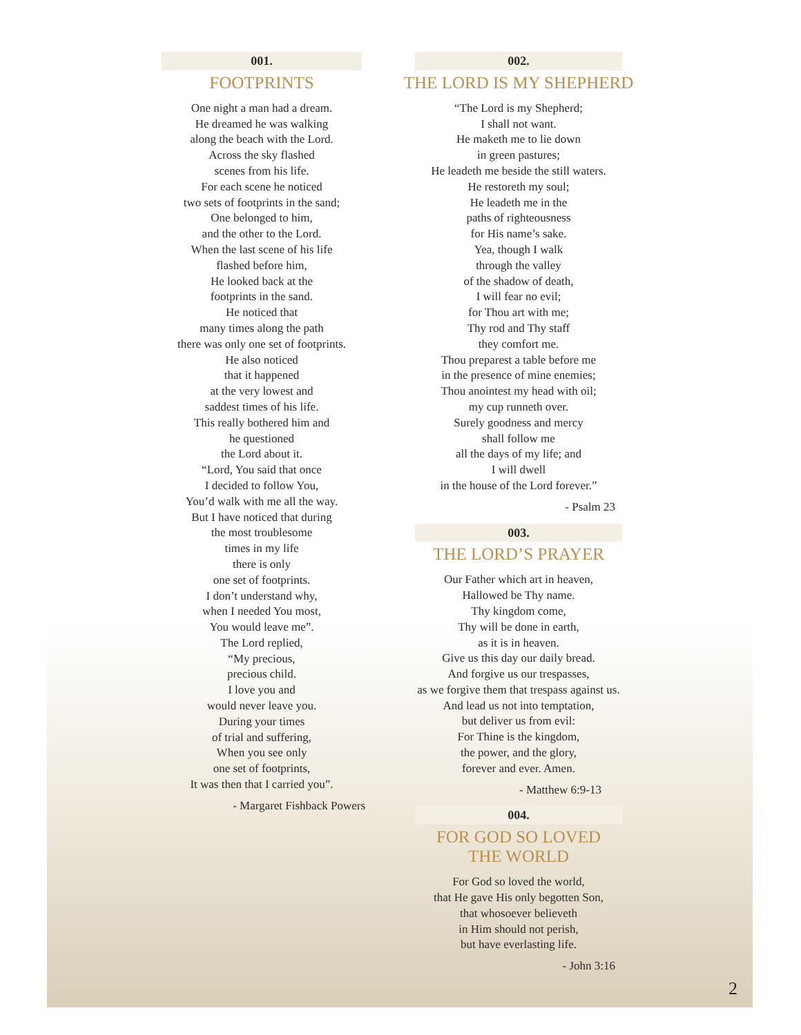001.
FOOTPRINTS
One night a man had a dream.
He dreamed he was walking
along the beach with the Lord.
Across the sky flashed
scenes from his life.
For each scene he noticed
two sets of footprints in the sand;
One belonged to him,
and the other to the Lord.
When the last scene of his life
flashed before him,
He looked back at the
footprints in the sand.
He noticed that
many times along the path
there was only one set of footprints.
He also noticed
that it happened
at the very lowest and
saddest times of his life.
This really bothered him and
he questioned
the Lord about it.
“Lord, You said that once
I decided to follow You,
You’d walk with me all the way.
But I have noticed that during
the most troublesome
times in my life
there is only
one set of footprints.
I don’t understand why,
when I needed You most,
You would leave me”.
The Lord replied,
“My precious,
precious child.
I love you and
would never leave you.
During your times
of trial and suffering,
When you see only
one set of footprints,
It was then that I carried you”.
- Margaret Fishback Powers
002.
THE LORD IS MY SHEPHERD
“The Lord is my Shepherd;
I shall not want.
He maketh me to lie down
in green pastures;
He leadeth me beside the still waters.
He restoreth my soul;
He leadeth me in the
paths of righteousness
for His name’s sake.
Yea, though I walk
through the valley
of the shadow of death,
I will fear no evil;
for Thou art with me;
Thy rod and Thy staff
they comfort me.
Thou preparest a table before me
in the presence of mine enemies;
Thou anointest my head with oil;
my cup runneth over.
Surely goodness and mercy
shall follow me
all the days of my life; and
I will dwell
in the house of the Lord forever.”
- Psalm 23
003.
THE LORD’S PRAYER
Our Father which art in heaven,
Hallowed be Thy name.
Thy kingdom come,
Thy will be done in earth,
as it is in heaven.
Give us this day our daily bread.
And forgive us our trespasses,
as we forgive them that trespass against us.
And lead us not into temptation,
but deliver us from evil:
For Thine is the kingdom,
the power, and the glory,
forever and ever. Amen.
- Matthew 6:9-13
004.
FOR GOD SO LOVED
THE WORLD
For God so loved the world,
that He gave His only begotten Son,
that whosoever believeth
in Him should not perish,
but have everlasting life.
- John 3:16
2